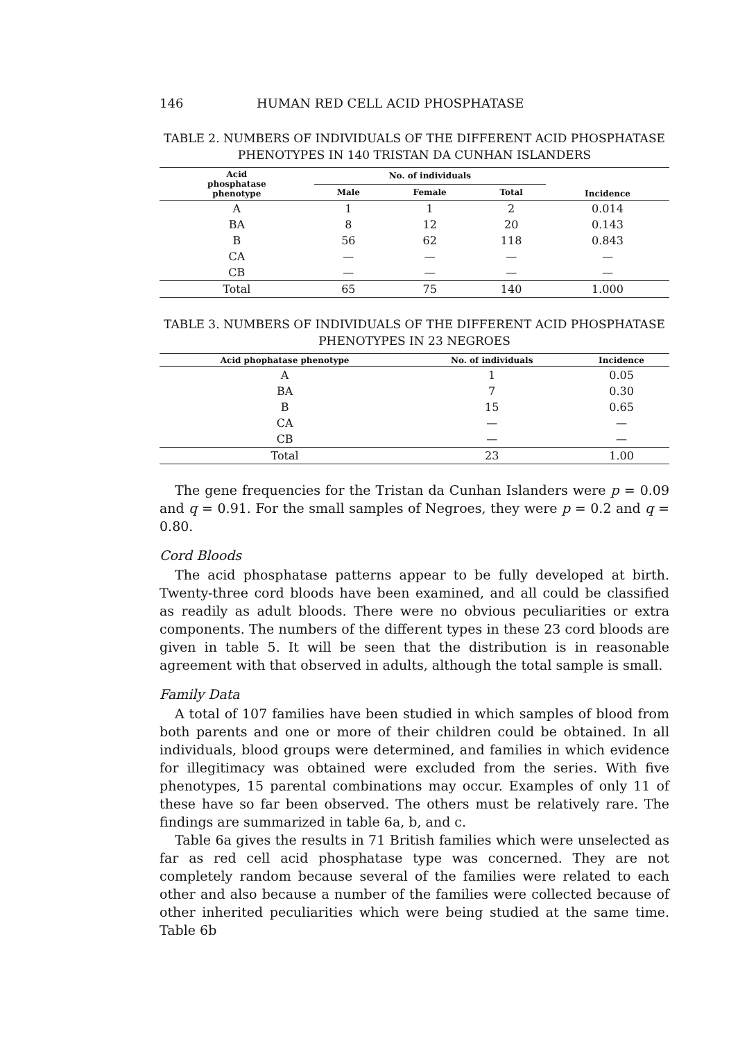146 HUMAN RED CELL ACID PHOSPHATASE
TABLE 2. NUMBERS OF INDIVIDUALS OF THE DIFFERENT ACID PHOSPHATASE PHENOTYPES IN 140 TRISTAN DA CUNHAN ISLANDERS
| Acid phosphatase phenotype | No. of individuals | | | Incidence |
| --- | --- | --- | --- | --- |
| | Male | Female | Total | |
| A | 1 | 1 | 2 | 0.014 |
| BA | 8 | 12 | 20 | 0.143 |
| B | 56 | 62 | 118 | 0.843 |
| CA | — | — | — | — |
| CB | — | — | — | — |
| Total | 65 | 75 | 140 | 1.000 |
TABLE 3. NUMBERS OF INDIVIDUALS OF THE DIFFERENT ACID PHOSPHATASE PHENOTYPES IN 23 NEGROES
| Acid phophatase phenotype | No. of individuals | Incidence |
| --- | --- | --- |
| A | 1 | 0.05 |
| BA | 7 | 0.30 |
| B | 15 | 0.65 |
| CA | — | — |
| CB | — | — |
| Total | 23 | 1.00 |
The gene frequencies for the Tristan da Cunhan Islanders were p = 0.09 and q = 0.91. For the small samples of Negroes, they were p = 0.2 and q = 0.80.
Cord Bloods
The acid phosphatase patterns appear to be fully developed at birth. Twenty-three cord bloods have been examined, and all could be classified as readily as adult bloods. There were no obvious peculiarities or extra components. The numbers of the different types in these 23 cord bloods are given in table 5. It will be seen that the distribution is in reasonable agreement with that observed in adults, although the total sample is small.
Family Data
A total of 107 families have been studied in which samples of blood from both parents and one or more of their children could be obtained. In all individuals, blood groups were determined, and families in which evidence for illegitimacy was obtained were excluded from the series. With five phenotypes, 15 parental combinations may occur. Examples of only 11 of these have so far been observed. The others must be relatively rare. The findings are summarized in table 6a, b, and c.
Table 6a gives the results in 71 British families which were unselected as far as red cell acid phosphatase type was concerned. They are not completely random because several of the families were related to each other and also because a number of the families were collected because of other inherited peculiarities which were being studied at the same time. Table 6b